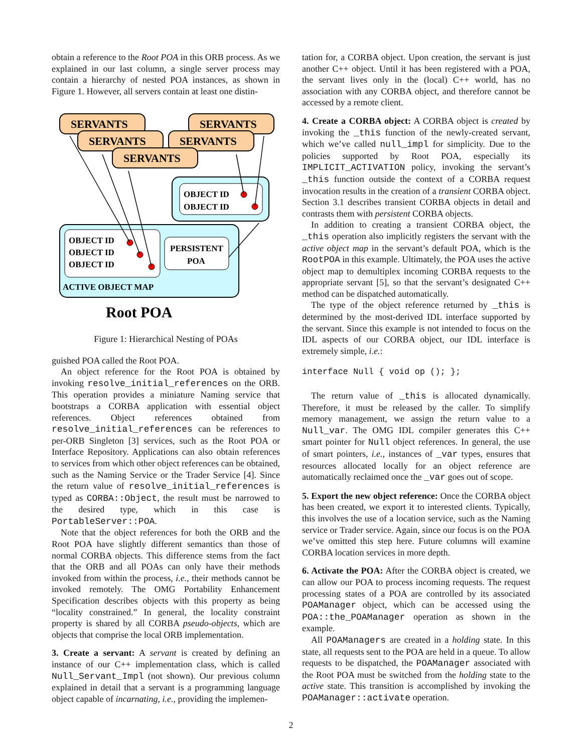obtain a reference to the Root POA in this ORB process. As we explained in our last column, a single server process may contain a hierarchy of nested POA instances, as shown in Figure 1. However, all servers contain at least one distin-
SERVANTS
SERVANTS
SERVANTS
SERVANTS
SERVANTS
OBJECT ID
OBJECT ID
OBJECT ID
OBJECT ID
OBJECT ID
PERSISTENT
POA
ACTIVE OBJECT MAP
Root POA
Figure 1: Hierarchical Nesting of POAs
guished POA called the Root POA.
An object reference for the Root POA is obtained by invoking resolve_initial_references on the ORB. This operation provides a miniature Naming service that bootstraps a CORBA application with essential object references. Object references obtained from resolve_initial_references can be references to per-ORB Singleton [3] services, such as the Root POA or Interface Repository. Applications can also obtain references to services from which other object references can be obtained, such as the Naming Service or the Trader Service [4]. Since the return value of resolve_initial_references is typed as CORBA::Object, the result must be narrowed to the desired type, which in this case is PortableServer::POA.
Note that the object references for both the ORB and the Root POA have slightly different semantics than those of normal CORBA objects. This difference stems from the fact that the ORB and all POAs can only have their methods invoked from within the process, i.e., their methods cannot be invoked remotely. The OMG Portability Enhancement Specification describes objects with this property as being “locality constrained.” In general, the locality constraint property is shared by all CORBA pseudo-objects, which are objects that comprise the local ORB implementation.
3. Create a servant: A servant is created by defining an instance of our C++ implementation class, which is called Null_Servant_Impl (not shown). Our previous column explained in detail that a servant is a programming language object capable of incarnating, i.e., providing the implemen-
tation for, a CORBA object. Upon creation, the servant is just another C++ object. Until it has been registered with a POA, the servant lives only in the (local) C++ world, has no association with any CORBA object, and therefore cannot be accessed by a remote client.
4. Create a CORBA object: A CORBA object is created by invoking the _this function of the newly-created servant, which we’ve called null_impl for simplicity. Due to the policies supported by Root POA, especially its IMPLICIT_ACTIVATION policy, invoking the servant’s _this function outside the context of a CORBA request invocation results in the creation of a transient CORBA object. Section 3.1 describes transient CORBA objects in detail and contrasts them with persistent CORBA objects.
In addition to creating a transient CORBA object, the _this operation also implicitly registers the servant with the active object map in the servant’s default POA, which is the RootPOA in this example. Ultimately, the POA uses the active object map to demultiplex incoming CORBA requests to the appropriate servant [5], so that the servant’s designated C++ method can be dispatched automatically.
The type of the object reference returned by _this is determined by the most-derived IDL interface supported by the servant. Since this example is not intended to focus on the IDL aspects of our CORBA object, our IDL interface is extremely simple, i.e.:
interface Null { void op (); };
The return value of _this is allocated dynamically. Therefore, it must be released by the caller. To simplify memory management, we assign the return value to a Null_var. The OMG IDL compiler generates this C++ smart pointer for Null object references. In general, the use of smart pointers, i.e., instances of _var types, ensures that resources allocated locally for an object reference are automatically reclaimed once the _var goes out of scope.
5. Export the new object reference: Once the CORBA object has been created, we export it to interested clients. Typically, this involves the use of a location service, such as the Naming service or Trader service. Again, since our focus is on the POA we’ve omitted this step here. Future columns will examine CORBA location services in more depth.
6. Activate the POA: After the CORBA object is created, we can allow our POA to process incoming requests. The request processing states of a POA are controlled by its associated POAManager object, which can be accessed using the POA::the_POAManager operation as shown in the example.
All POAManagers are created in a holding state. In this state, all requests sent to the POA are held in a queue. To allow requests to be dispatched, the POAManager associated with the Root POA must be switched from the holding state to the active state. This transition is accomplished by invoking the POAManager::activate operation.
2